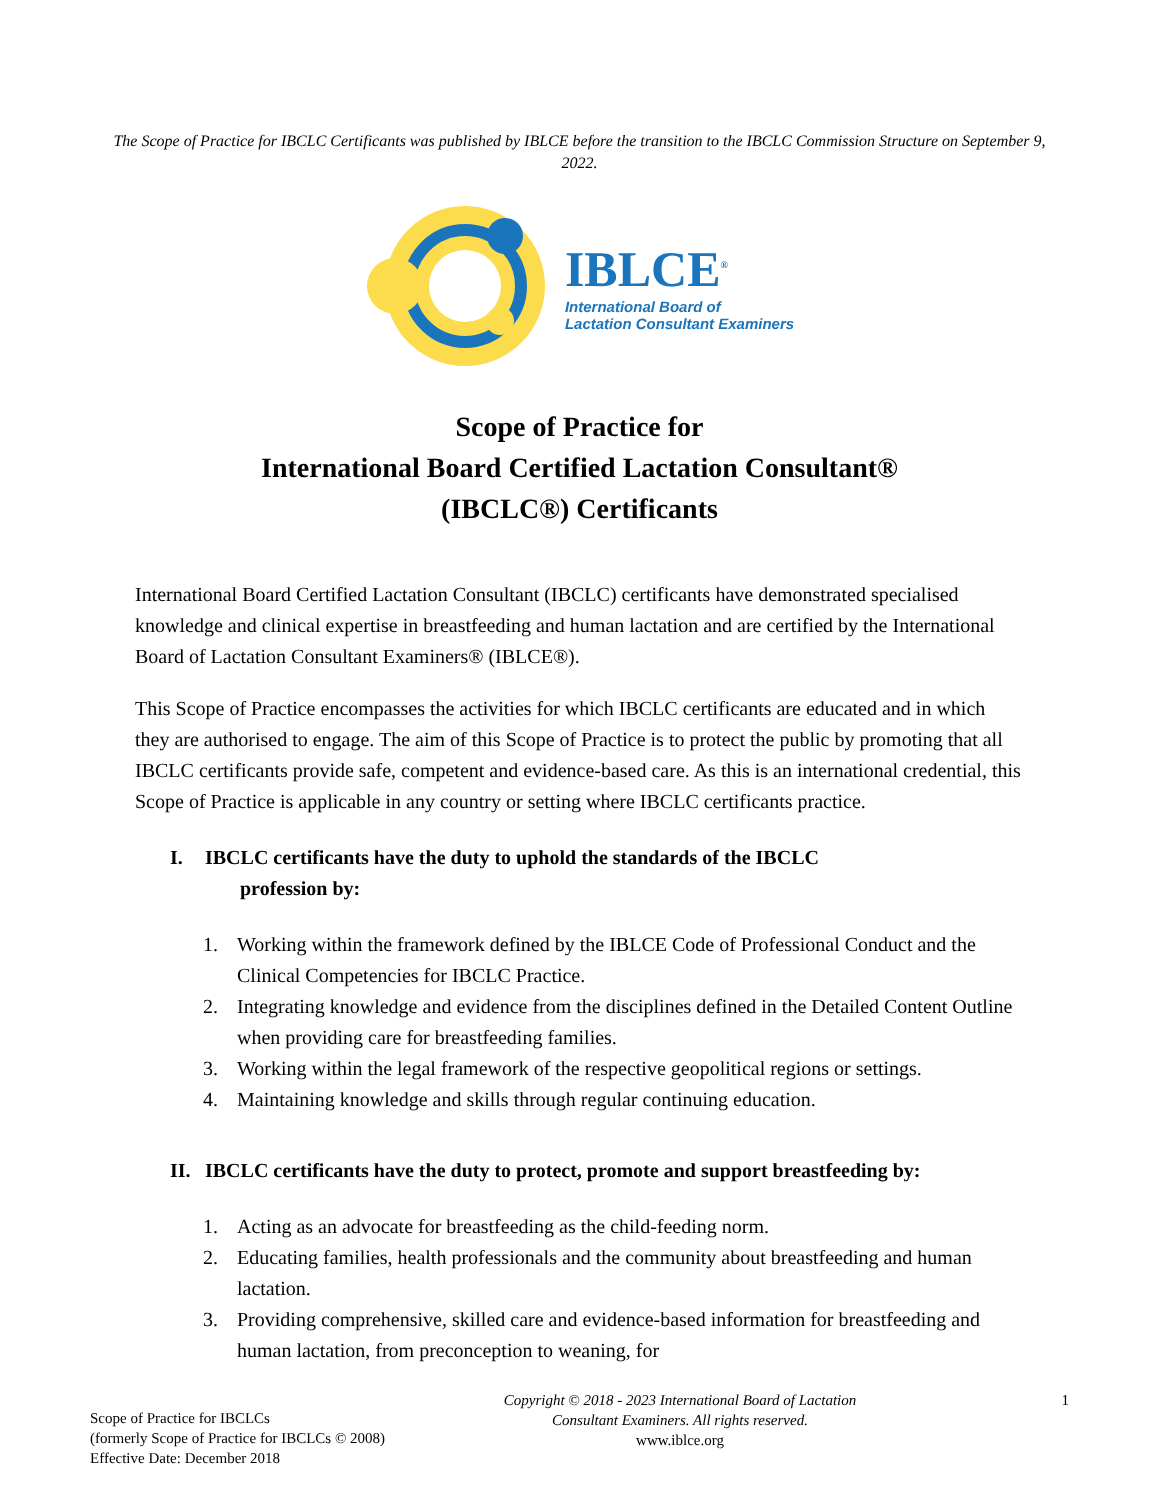The Scope of Practice for IBCLC Certificants was published by IBLCE before the transition to the IBCLC Commission Structure on September 9, 2022.
IBLCE<sup>®</sup>
International Board of
Lactation Consultant Examiners
Scope of Practice for
International Board Certified Lactation Consultant®
(IBCLC®) Certificants
International Board Certified Lactation Consultant (IBCLC) certificants have demonstrated specialised knowledge and clinical expertise in breastfeeding and human lactation and are certified by the International Board of Lactation Consultant Examiners® (IBLCE®).
This Scope of Practice encompasses the activities for which IBCLC certificants are educated and in which they are authorised to engage. The aim of this Scope of Practice is to protect the public by promoting that all IBCLC certificants provide safe, competent and evidence-based care. As this is an international credential, this Scope of Practice is applicable in any country or setting where IBCLC certificants practice.
I. IBCLC certificants have the duty to uphold the standards of the IBCLC
profession by:
1. Working within the framework defined by the IBLCE Code of Professional Conduct and the Clinical Competencies for IBCLC Practice.
2. Integrating knowledge and evidence from the disciplines defined in the Detailed Content Outline when providing care for breastfeeding families.
3. Working within the legal framework of the respective geopolitical regions or settings.
4. Maintaining knowledge and skills through regular continuing education.
II.
IBCLC certificants have the duty to protect, promote and support breastfeeding by:
1. Acting as an advocate for breastfeeding as the child-feeding norm.
2. Educating families, health professionals and the community about breastfeeding and human lactation.
3. Providing comprehensive, skilled care and evidence-based information for breastfeeding and human lactation, from preconception to weaning, for
Scope of Practice for IBCLCs
(formerly Scope of Practice for IBCLCs © 2008)
Effective Date: December 2018
Copyright © 2018 - 2023 International Board of Lactation Consultant Examiners. All rights reserved.
www.iblce.org
1